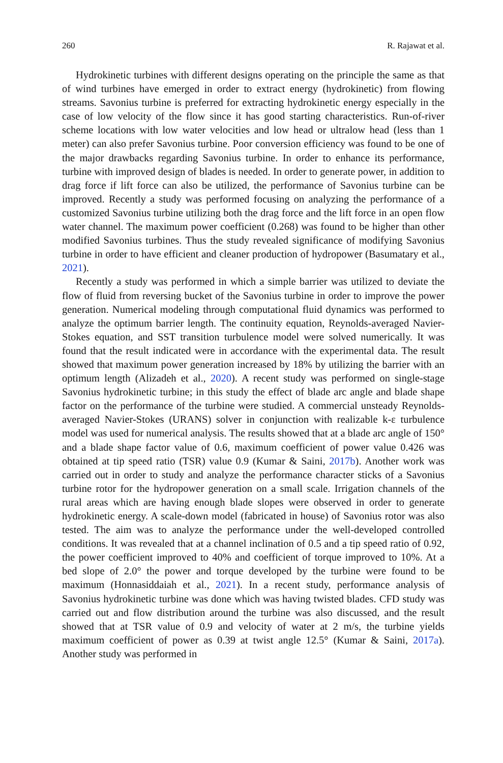260 R. Rajawat et al.
Hydrokinetic turbines with different designs operating on the principle the same as that of wind turbines have emerged in order to extract energy (hydrokinetic) from flowing streams. Savonius turbine is preferred for extracting hydrokinetic energy especially in the case of low velocity of the flow since it has good starting characteristics. Run-of-river scheme locations with low water velocities and low head or ultralow head (less than 1 meter) can also prefer Savonius turbine. Poor conversion efficiency was found to be one of the major drawbacks regarding Savonius turbine. In order to enhance its performance, turbine with improved design of blades is needed. In order to generate power, in addition to drag force if lift force can also be utilized, the performance of Savonius turbine can be improved. Recently a study was performed focusing on analyzing the performance of a customized Savonius turbine utilizing both the drag force and the lift force in an open flow water channel. The maximum power coefficient (0.268) was found to be higher than other modified Savonius turbines. Thus the study revealed significance of modifying Savonius turbine in order to have efficient and cleaner production of hydropower (Basumatary et al., 2021).
Recently a study was performed in which a simple barrier was utilized to deviate the flow of fluid from reversing bucket of the Savonius turbine in order to improve the power generation. Numerical modeling through computational fluid dynamics was performed to analyze the optimum barrier length. The continuity equation, Reynolds-averaged Navier-Stokes equation, and SST transition turbulence model were solved numerically. It was found that the result indicated were in accordance with the experimental data. The result showed that maximum power generation increased by 18% by utilizing the barrier with an optimum length (Alizadeh et al., 2020). A recent study was performed on single-stage Savonius hydrokinetic turbine; in this study the effect of blade arc angle and blade shape factor on the performance of the turbine were studied. A commercial unsteady Reynolds-averaged Navier-Stokes (URANS) solver in conjunction with realizable k-ε turbulence model was used for numerical analysis. The results showed that at a blade arc angle of 150° and a blade shape factor value of 0.6, maximum coefficient of power value 0.426 was obtained at tip speed ratio (TSR) value 0.9 (Kumar & Saini, 2017b). Another work was carried out in order to study and analyze the performance character sticks of a Savonius turbine rotor for the hydropower generation on a small scale. Irrigation channels of the rural areas which are having enough blade slopes were observed in order to generate hydrokinetic energy. A scale-down model (fabricated in house) of Savonius rotor was also tested. The aim was to analyze the performance under the well-developed controlled conditions. It was revealed that at a channel inclination of 0.5 and a tip speed ratio of 0.92, the power coefficient improved to 40% and coefficient of torque improved to 10%. At a bed slope of 2.0° the power and torque developed by the turbine were found to be maximum (Honnasiddaiah et al., 2021). In a recent study, performance analysis of Savonius hydrokinetic turbine was done which was having twisted blades. CFD study was carried out and flow distribution around the turbine was also discussed, and the result showed that at TSR value of 0.9 and velocity of water at 2 m/s, the turbine yields maximum coefficient of power as 0.39 at twist angle 12.5° (Kumar & Saini, 2017a). Another study was performed in